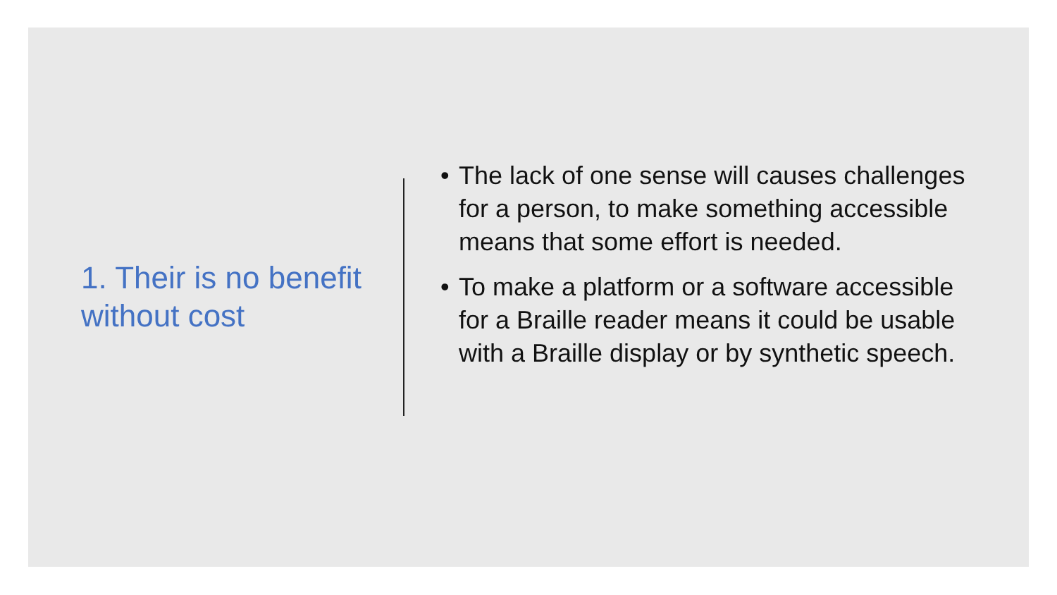1. Their is no benefit without cost
• The lack of one sense will causes challenges for a person, to make something accessible means that some effort is needed.
• To make a platform or a software accessible for a Braille reader means it could be usable with a Braille display or by synthetic speech.